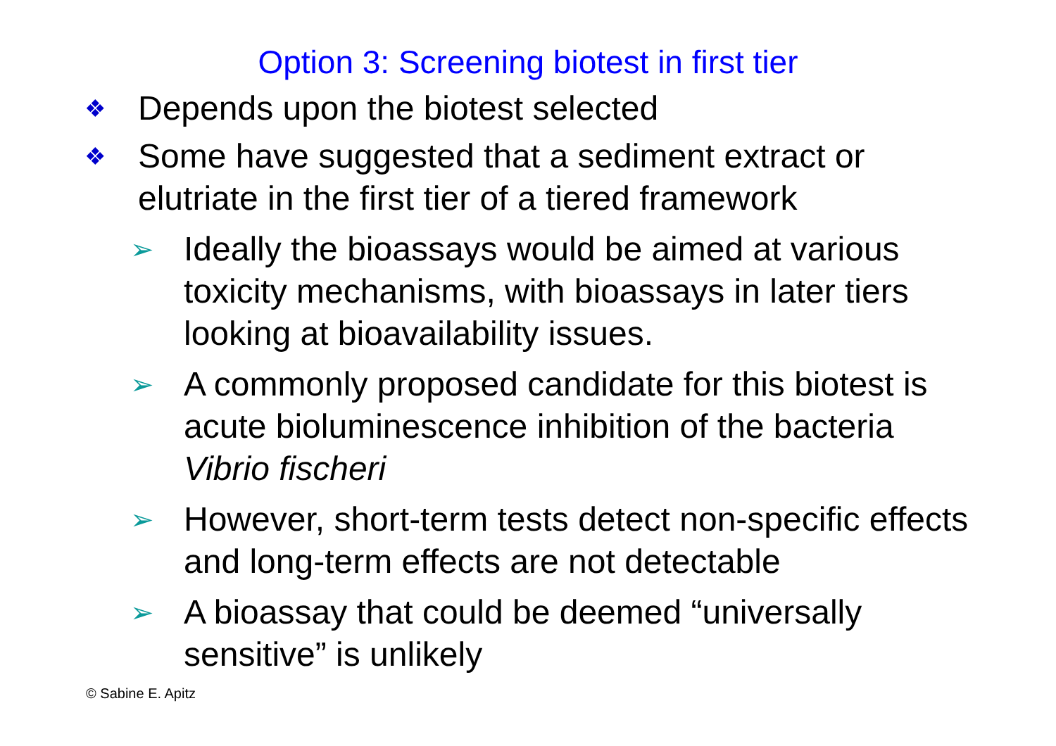Option 3: Screening biotest in first tier
❖ Depends upon the biotest selected
❖ Some have suggested that a sediment extract or elutriate in the first tier of a tiered framework
➢ Ideally the bioassays would be aimed at various toxicity mechanisms, with bioassays in later tiers looking at bioavailability issues.
➢ A commonly proposed candidate for this biotest is acute bioluminescence inhibition of the bacteria Vibrio fischeri
➢ However, short-term tests detect non-specific effects and long-term effects are not detectable
➢ A bioassay that could be deemed “universally sensitive” is unlikely
© Sabine E. Apitz